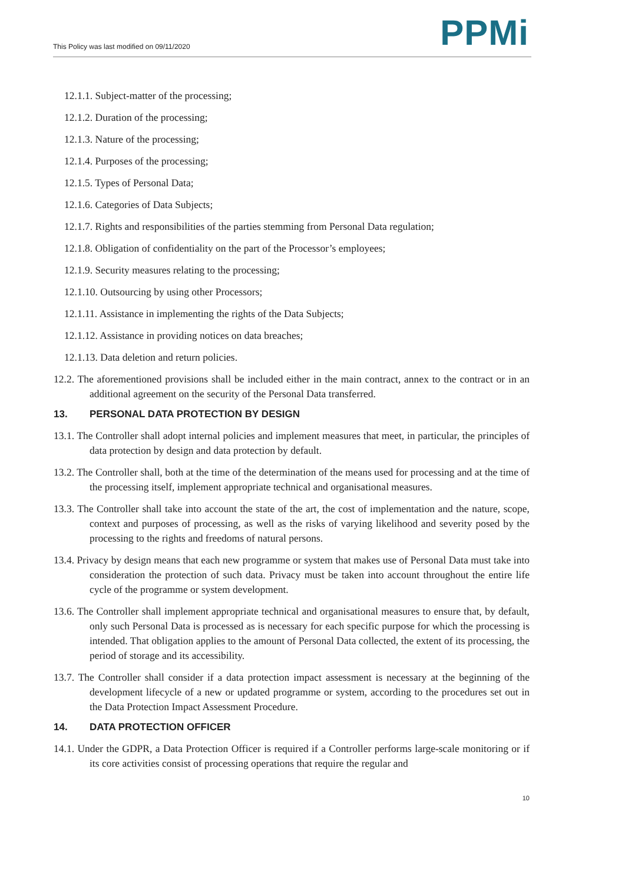This Policy was last modified on 09/11/2020
PPMi
12.1.1. Subject-matter of the processing;
12.1.2. Duration of the processing;
12.1.3. Nature of the processing;
12.1.4. Purposes of the processing;
12.1.5. Types of Personal Data;
12.1.6. Categories of Data Subjects;
12.1.7. Rights and responsibilities of the parties stemming from Personal Data regulation;
12.1.8. Obligation of confidentiality on the part of the Processor’s employees;
12.1.9. Security measures relating to the processing;
12.1.10. Outsourcing by using other Processors;
12.1.11. Assistance in implementing the rights of the Data Subjects;
12.1.12. Assistance in providing notices on data breaches;
12.1.13. Data deletion and return policies.
12.2. The aforementioned provisions shall be included either in the main contract, annex to the contract or in an additional agreement on the security of the Personal Data transferred.
13. PERSONAL DATA PROTECTION BY DESIGN
13.1. The Controller shall adopt internal policies and implement measures that meet, in particular, the principles of data protection by design and data protection by default.
13.2. The Controller shall, both at the time of the determination of the means used for processing and at the time of the processing itself, implement appropriate technical and organisational measures.
13.3. The Controller shall take into account the state of the art, the cost of implementation and the nature, scope, context and purposes of processing, as well as the risks of varying likelihood and severity posed by the processing to the rights and freedoms of natural persons.
13.4. Privacy by design means that each new programme or system that makes use of Personal Data must take into consideration the protection of such data. Privacy must be taken into account throughout the entire life cycle of the programme or system development.
13.6. The Controller shall implement appropriate technical and organisational measures to ensure that, by default, only such Personal Data is processed as is necessary for each specific purpose for which the processing is intended. That obligation applies to the amount of Personal Data collected, the extent of its processing, the period of storage and its accessibility.
13.7. The Controller shall consider if a data protection impact assessment is necessary at the beginning of the development lifecycle of a new or updated programme or system, according to the procedures set out in the Data Protection Impact Assessment Procedure.
14. DATA PROTECTION OFFICER
14.1. Under the GDPR, a Data Protection Officer is required if a Controller performs large-scale monitoring or if its core activities consist of processing operations that require the regular and
10